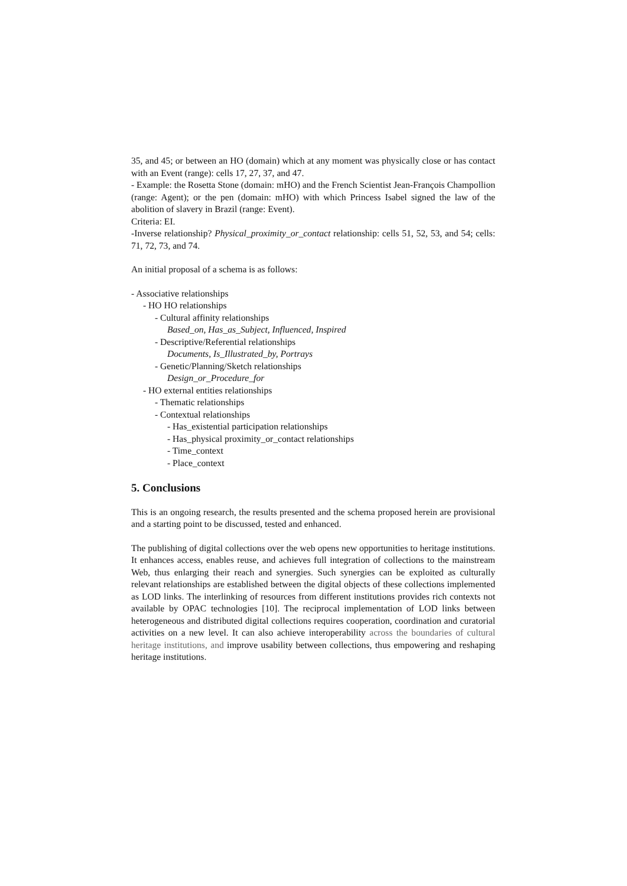35, and 45; or between an HO (domain) which at any moment was physically close or has contact with an Event (range): cells 17, 27, 37, and 47.
- Example: the Rosetta Stone (domain: mHO) and the French Scientist Jean-François Champollion (range: Agent); or the pen (domain: mHO) with which Princess Isabel signed the law of the abolition of slavery in Brazil (range: Event).
Criteria: EI.
-Inverse relationship? Physical_proximity_or_contact relationship: cells 51, 52, 53, and 54; cells: 71, 72, 73, and 74.
An initial proposal of a schema is as follows:
- Associative relationships
- HO HO relationships
- Cultural affinity relationships
Based_on, Has_as_Subject, Influenced, Inspired
- Descriptive/Referential relationships
Documents, Is_Illustrated_by, Portrays
- Genetic/Planning/Sketch relationships
Design_or_Procedure_for
- HO external entities relationships
- Thematic relationships
- Contextual relationships
- Has_existential participation relationships
- Has_physical proximity_or_contact relationships
- Time_context
- Place_context
5. Conclusions
This is an ongoing research, the results presented and the schema proposed herein are provisional and a starting point to be discussed, tested and enhanced.
The publishing of digital collections over the web opens new opportunities to heritage institutions. It enhances access, enables reuse, and achieves full integration of collections to the mainstream Web, thus enlarging their reach and synergies. Such synergies can be exploited as culturally relevant relationships are established between the digital objects of these collections implemented as LOD links. The interlinking of resources from different institutions provides rich contexts not available by OPAC technologies [10]. The reciprocal implementation of LOD links between heterogeneous and distributed digital collections requires cooperation, coordination and curatorial activities on a new level. It can also achieve interoperability across the boundaries of cultural heritage institutions, and improve usability between collections, thus empowering and reshaping heritage institutions.